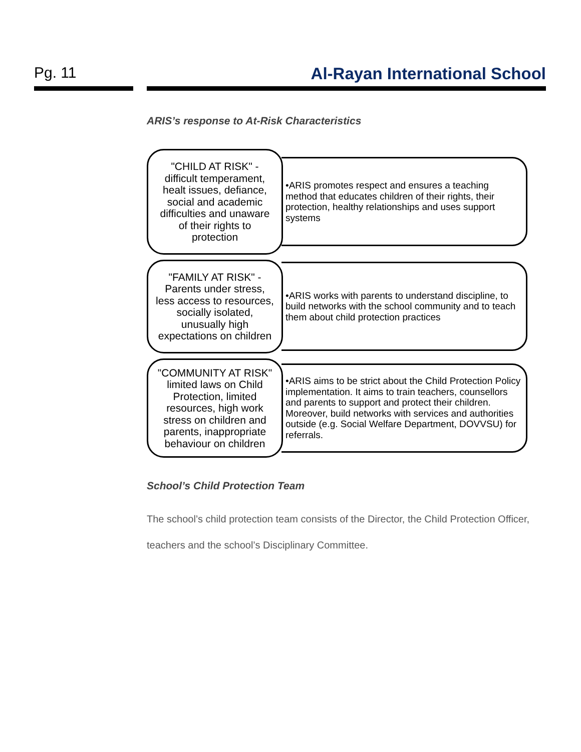Pg. 11 Al-Rayan International School
ARIS’s response to At-Risk Characteristics
"CHILD AT RISK" - difficult temperament, healt issues, defiance, social and academic difficulties and unaware of their rights to protection
•ARIS promotes respect and ensures a teaching method that educates children of their rights, their protection, healthy relationships and uses support systems
"FAMILY AT RISK" - Parents under stress, less access to resources, socially isolated, unusually high expectations on children
•ARIS works with parents to understand discipline, to build networks with the school community and to teach them about child protection practices
"COMMUNITY AT RISK" limited laws on Child Protection, limited resources, high work stress on children and parents, inappropriate behaviour on children
•ARIS aims to be strict about the Child Protection Policy implementation. It aims to train teachers, counsellors and parents to support and protect their children. Moreover, build networks with services and authorities outside (e.g. Social Welfare Department, DOVVSU) for referrals.
School’s Child Protection Team
The school’s child protection team consists of the Director, the Child Protection Officer, teachers and the school’s Disciplinary Committee.